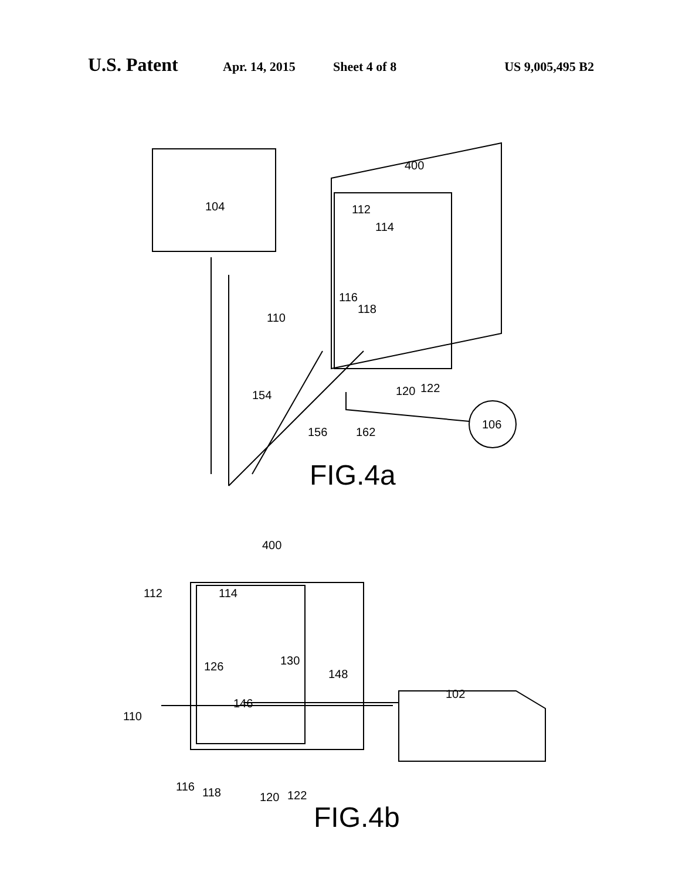U.S. Patent Apr. 14, 2015 Sheet 4 of 8 US 9,005,495 B2
400
104
112
114
116
118
110
120
122
154
156
162
106
FIG.4a
400
112
114
126
130
148
102
146
110
116
118
120
122
FIG.4b